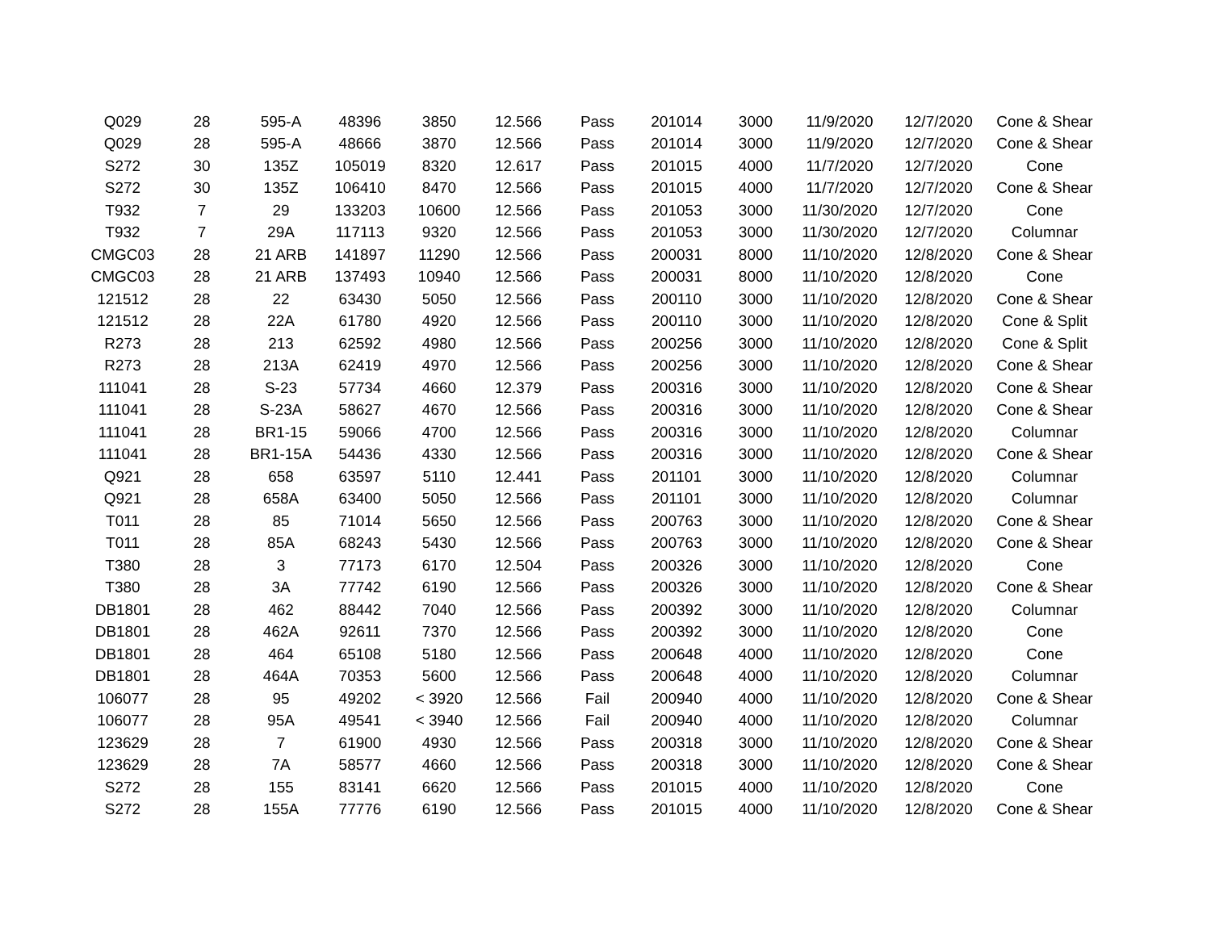| Q029 | 28 | 595-A | 48396 | 3850 | 12.566 | Pass | 201014 | 3000 | 11/9/2020 | 12/7/2020 | Cone & Shear |
| Q029 | 28 | 595-A | 48666 | 3870 | 12.566 | Pass | 201014 | 3000 | 11/9/2020 | 12/7/2020 | Cone & Shear |
| S272 | 30 | 135Z | 105019 | 8320 | 12.617 | Pass | 201015 | 4000 | 11/7/2020 | 12/7/2020 | Cone |
| S272 | 30 | 135Z | 106410 | 8470 | 12.566 | Pass | 201015 | 4000 | 11/7/2020 | 12/7/2020 | Cone & Shear |
| T932 | 7 | 29 | 133203 | 10600 | 12.566 | Pass | 201053 | 3000 | 11/30/2020 | 12/7/2020 | Cone |
| T932 | 7 | 29A | 117113 | 9320 | 12.566 | Pass | 201053 | 3000 | 11/30/2020 | 12/7/2020 | Columnar |
| CMGC03 | 28 | 21 ARB | 141897 | 11290 | 12.566 | Pass | 200031 | 8000 | 11/10/2020 | 12/8/2020 | Cone & Shear |
| CMGC03 | 28 | 21 ARB | 137493 | 10940 | 12.566 | Pass | 200031 | 8000 | 11/10/2020 | 12/8/2020 | Cone |
| 121512 | 28 | 22 | 63430 | 5050 | 12.566 | Pass | 200110 | 3000 | 11/10/2020 | 12/8/2020 | Cone & Shear |
| 121512 | 28 | 22A | 61780 | 4920 | 12.566 | Pass | 200110 | 3000 | 11/10/2020 | 12/8/2020 | Cone & Split |
| R273 | 28 | 213 | 62592 | 4980 | 12.566 | Pass | 200256 | 3000 | 11/10/2020 | 12/8/2020 | Cone & Split |
| R273 | 28 | 213A | 62419 | 4970 | 12.566 | Pass | 200256 | 3000 | 11/10/2020 | 12/8/2020 | Cone & Shear |
| 111041 | 28 | S-23 | 57734 | 4660 | 12.379 | Pass | 200316 | 3000 | 11/10/2020 | 12/8/2020 | Cone & Shear |
| 111041 | 28 | S-23A | 58627 | 4670 | 12.566 | Pass | 200316 | 3000 | 11/10/2020 | 12/8/2020 | Cone & Shear |
| 111041 | 28 | BR1-15 | 59066 | 4700 | 12.566 | Pass | 200316 | 3000 | 11/10/2020 | 12/8/2020 | Columnar |
| 111041 | 28 | BR1-15A | 54436 | 4330 | 12.566 | Pass | 200316 | 3000 | 11/10/2020 | 12/8/2020 | Cone & Shear |
| Q921 | 28 | 658 | 63597 | 5110 | 12.441 | Pass | 201101 | 3000 | 11/10/2020 | 12/8/2020 | Columnar |
| Q921 | 28 | 658A | 63400 | 5050 | 12.566 | Pass | 201101 | 3000 | 11/10/2020 | 12/8/2020 | Columnar |
| T011 | 28 | 85 | 71014 | 5650 | 12.566 | Pass | 200763 | 3000 | 11/10/2020 | 12/8/2020 | Cone & Shear |
| T011 | 28 | 85A | 68243 | 5430 | 12.566 | Pass | 200763 | 3000 | 11/10/2020 | 12/8/2020 | Cone & Shear |
| T380 | 28 | 3 | 77173 | 6170 | 12.504 | Pass | 200326 | 3000 | 11/10/2020 | 12/8/2020 | Cone |
| T380 | 28 | 3A | 77742 | 6190 | 12.566 | Pass | 200326 | 3000 | 11/10/2020 | 12/8/2020 | Cone & Shear |
| DB1801 | 28 | 462 | 88442 | 7040 | 12.566 | Pass | 200392 | 3000 | 11/10/2020 | 12/8/2020 | Columnar |
| DB1801 | 28 | 462A | 92611 | 7370 | 12.566 | Pass | 200392 | 3000 | 11/10/2020 | 12/8/2020 | Cone |
| DB1801 | 28 | 464 | 65108 | 5180 | 12.566 | Pass | 200648 | 4000 | 11/10/2020 | 12/8/2020 | Cone |
| DB1801 | 28 | 464A | 70353 | 5600 | 12.566 | Pass | 200648 | 4000 | 11/10/2020 | 12/8/2020 | Columnar |
| 106077 | 28 | 95 | 49202 | < 3920 | 12.566 | Fail | 200940 | 4000 | 11/10/2020 | 12/8/2020 | Cone & Shear |
| 106077 | 28 | 95A | 49541 | < 3940 | 12.566 | Fail | 200940 | 4000 | 11/10/2020 | 12/8/2020 | Columnar |
| 123629 | 28 | 7 | 61900 | 4930 | 12.566 | Pass | 200318 | 3000 | 11/10/2020 | 12/8/2020 | Cone & Shear |
| 123629 | 28 | 7A | 58577 | 4660 | 12.566 | Pass | 200318 | 3000 | 11/10/2020 | 12/8/2020 | Cone & Shear |
| S272 | 28 | 155 | 83141 | 6620 | 12.566 | Pass | 201015 | 4000 | 11/10/2020 | 12/8/2020 | Cone |
| S272 | 28 | 155A | 77776 | 6190 | 12.566 | Pass | 201015 | 4000 | 11/10/2020 | 12/8/2020 | Cone & Shear |